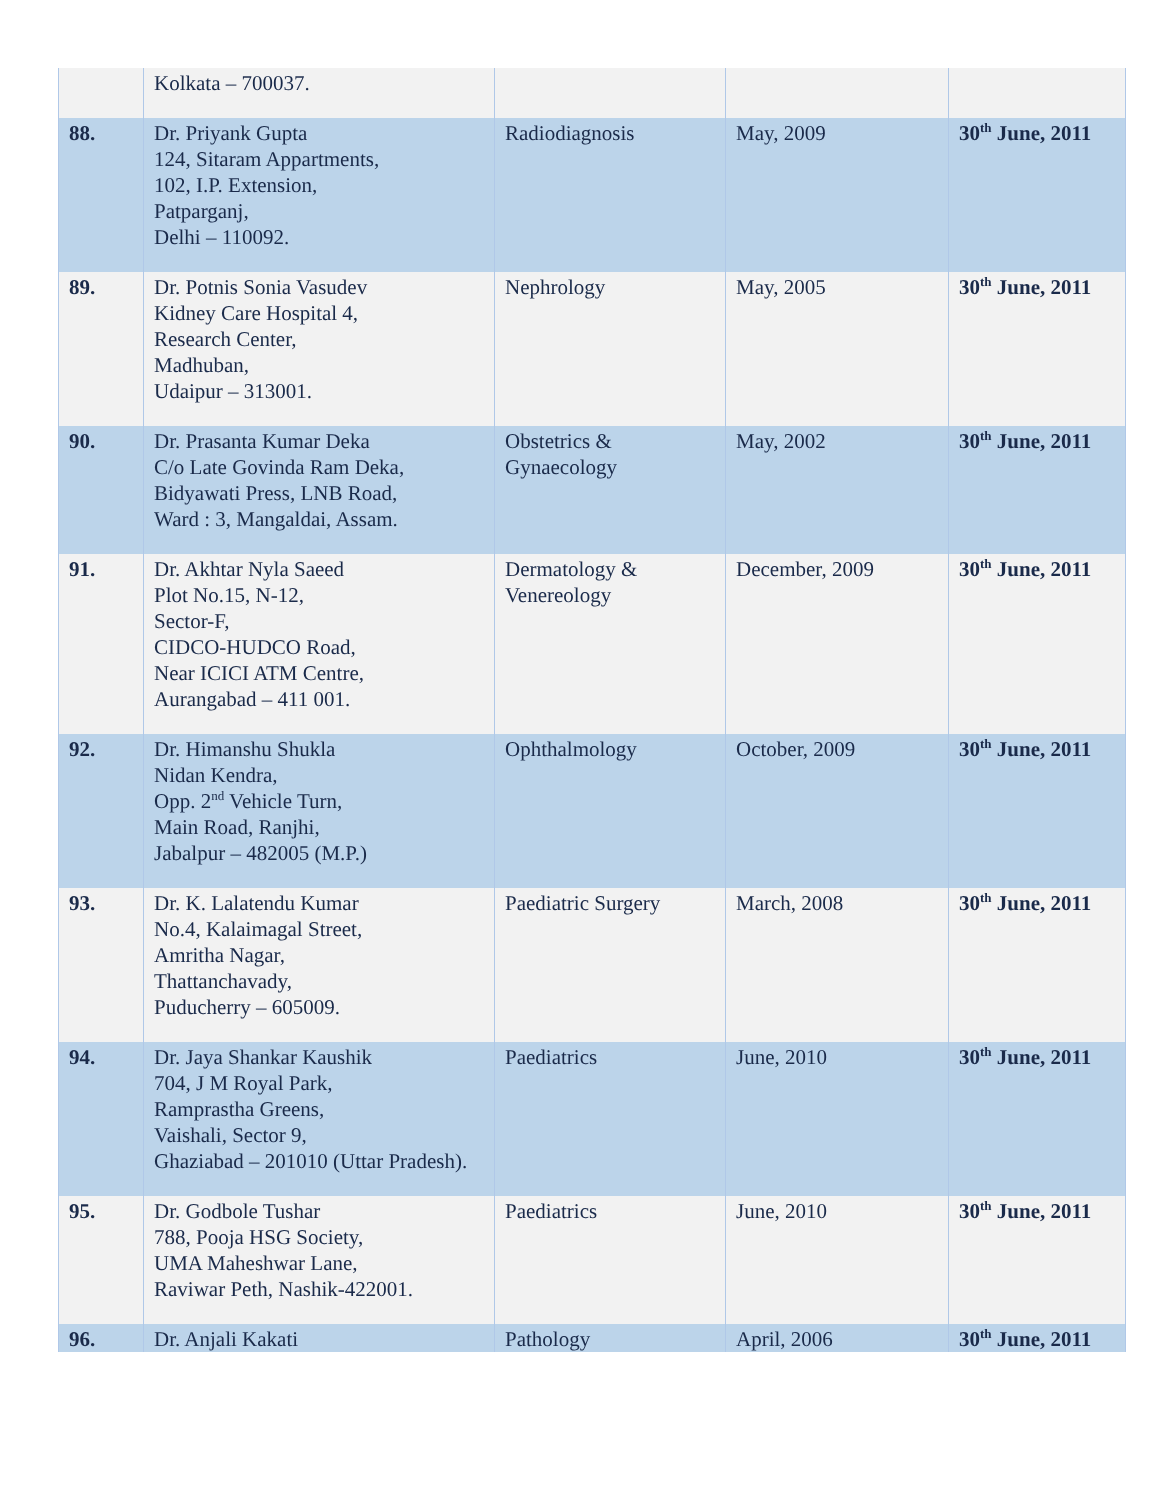| | Kolkata – 700037. | | | |
| 88. | Dr. Priyank Gupta 124, Sitaram Appartments, 102, I.P. Extension, Patparganj, Delhi – 110092. | Radiodiagnosis | May, 2009 | 30<sup>th</sup> June, 2011 |
| 89. | Dr. Potnis Sonia Vasudev Kidney Care Hospital 4, Research Center, Madhuban, Udaipur – 313001. | Nephrology | May, 2005 | 30<sup>th</sup> June, 2011 |
| 90. | Dr. Prasanta Kumar Deka C/o Late Govinda Ram Deka, Bidyawati Press, LNB Road, Ward : 3, Mangaldai, Assam. | Obstetrics & Gynaecology | May, 2002 | 30<sup>th</sup> June, 2011 |
| 91. | Dr. Akhtar Nyla Saeed Plot No.15, N-12, Sector-F, CIDCO-HUDCO Road, Near ICICI ATM Centre, Aurangabad – 411 001. | Dermatology & Venereology | December, 2009 | 30<sup>th</sup> June, 2011 |
| 92. | Dr. Himanshu Shukla Nidan Kendra, Opp. 2<sup>nd</sup> Vehicle Turn, Main Road, Ranjhi, Jabalpur – 482005 (M.P.) | Ophthalmology | October, 2009 | 30<sup>th</sup> June, 2011 |
| 93. | Dr. K. Lalatendu Kumar No.4, Kalaimagal Street, Amritha Nagar, Thattanchavady, Puducherry – 605009. | Paediatric Surgery | March, 2008 | 30<sup>th</sup> June, 2011 |
| 94. | Dr. Jaya Shankar Kaushik 704, J M Royal Park, Ramprastha Greens, Vaishali, Sector 9, Ghaziabad – 201010 (Uttar Pradesh). | Paediatrics | June, 2010 | 30<sup>th</sup> June, 2011 |
| 95. | Dr. Godbole Tushar 788, Pooja HSG Society, UMA Maheshwar Lane, Raviwar Peth, Nashik-422001. | Paediatrics | June, 2010 | 30<sup>th</sup> June, 2011 |
| 96. | Dr. Anjali Kakati | Pathology | April, 2006 | 30<sup>th</sup> June, 2011 |